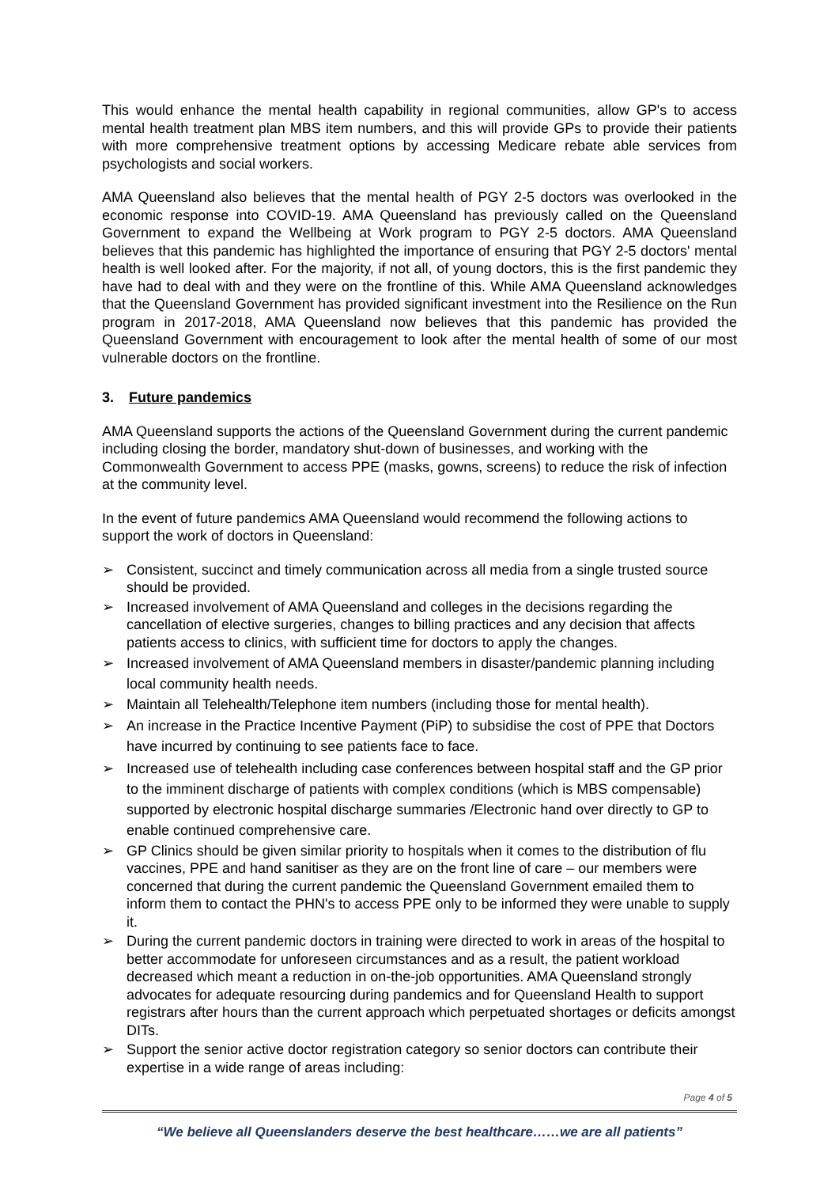This would enhance the mental health capability in regional communities, allow GP's to access mental health treatment plan MBS item numbers, and this will provide GPs to provide their patients with more comprehensive treatment options by accessing Medicare rebate able services from psychologists and social workers.
AMA Queensland also believes that the mental health of PGY 2-5 doctors was overlooked in the economic response into COVID-19. AMA Queensland has previously called on the Queensland Government to expand the Wellbeing at Work program to PGY 2-5 doctors. AMA Queensland believes that this pandemic has highlighted the importance of ensuring that PGY 2-5 doctors' mental health is well looked after. For the majority, if not all, of young doctors, this is the first pandemic they have had to deal with and they were on the frontline of this. While AMA Queensland acknowledges that the Queensland Government has provided significant investment into the Resilience on the Run program in 2017-2018, AMA Queensland now believes that this pandemic has provided the Queensland Government with encouragement to look after the mental health of some of our most vulnerable doctors on the frontline.
3. Future pandemics
AMA Queensland supports the actions of the Queensland Government during the current pandemic including closing the border, mandatory shut-down of businesses, and working with the Commonwealth Government to access PPE (masks, gowns, screens) to reduce the risk of infection at the community level.
In the event of future pandemics AMA Queensland would recommend the following actions to support the work of doctors in Queensland:
➢ Consistent, succinct and timely communication across all media from a single trusted source should be provided.
➢ Increased involvement of AMA Queensland and colleges in the decisions regarding the cancellation of elective surgeries, changes to billing practices and any decision that affects patients access to clinics, with sufficient time for doctors to apply the changes.
➢ Increased involvement of AMA Queensland members in disaster/pandemic planning including local community health needs.
➢ Maintain all Telehealth/Telephone item numbers (including those for mental health).
➢ An increase in the Practice Incentive Payment (PiP) to subsidise the cost of PPE that Doctors have incurred by continuing to see patients face to face.
➢ Increased use of telehealth including case conferences between hospital staff and the GP prior to the imminent discharge of patients with complex conditions (which is MBS compensable) supported by electronic hospital discharge summaries /Electronic hand over directly to GP to enable continued comprehensive care.
➢ GP Clinics should be given similar priority to hospitals when it comes to the distribution of flu vaccines, PPE and hand sanitiser as they are on the front line of care – our members were concerned that during the current pandemic the Queensland Government emailed them to inform them to contact the PHN's to access PPE only to be informed they were unable to supply it.
➢ During the current pandemic doctors in training were directed to work in areas of the hospital to better accommodate for unforeseen circumstances and as a result, the patient workload decreased which meant a reduction in on-the-job opportunities. AMA Queensland strongly advocates for adequate resourcing during pandemics and for Queensland Health to support registrars after hours than the current approach which perpetuated shortages or deficits amongst DITs.
➢ Support the senior active doctor registration category so senior doctors can contribute their expertise in a wide range of areas including:
Page 4 of 5
“We believe all Queenslanders deserve the best healthcare……we are all patients”